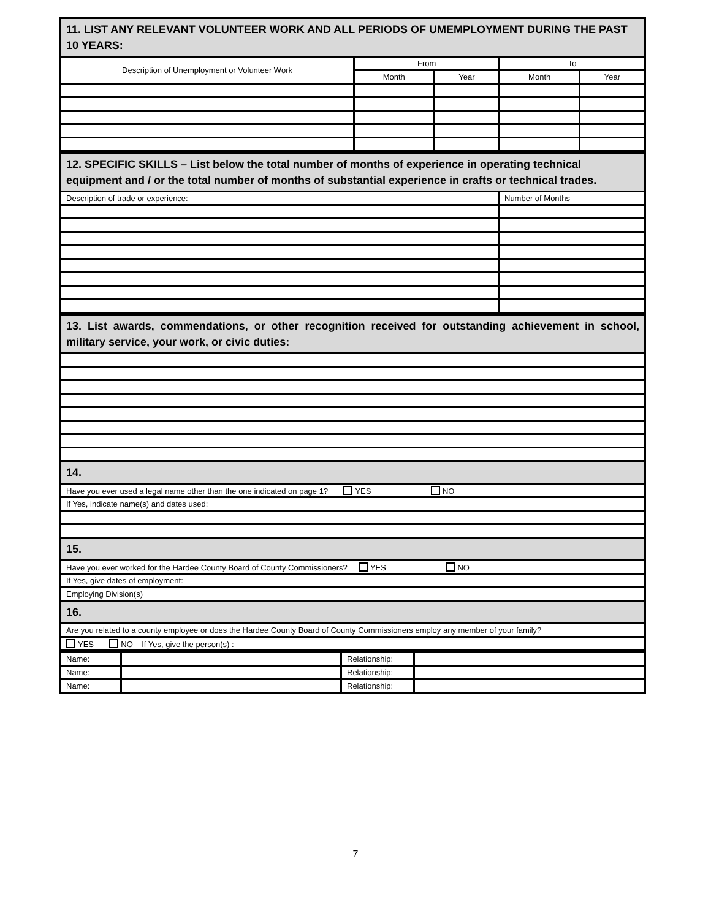| 11. LIST ANY RELEVANT VOLUNTEER WORK AND ALL PERIODS OF UMEMPLOYMENT DURING THE PAST 10 YEARS: | | | | |
| --- | --- | --- | --- | --- |
| Description of Unemployment or Volunteer Work | From | | To | |
| | Month | Year | Month | Year |
| 12. SPECIFIC SKILLS – List below the total number of months of experience in operating technical equipment and / or the total number of months of substantial experience in crafts or technical trades. | |
| --- | --- |
| Description of trade or experience: | Number of Months |
| 13. List awards, commendations, or other recognition received for outstanding achievement in school, military service, your work, or civic duties: |
| --- |
| 14. |
| Have you ever used a legal name other than the one indicated on page 1? YES NO |
| If Yes, indicate name(s) and dates used: |
| 15. |
| Have you ever worked for the Hardee County Board of County Commissioners? YES NO |
| If Yes, give dates of employment: |
| Employing Division(s) |
| 16. |
| Are you related to a county employee or does the Hardee County Board of County Commissioners employ any member of your family? |
| YES NO If Yes, give the person(s) : |
| Name: | | Relationship: | |
| Name: | | Relationship: | |
| Name: | | Relationship: | |
7